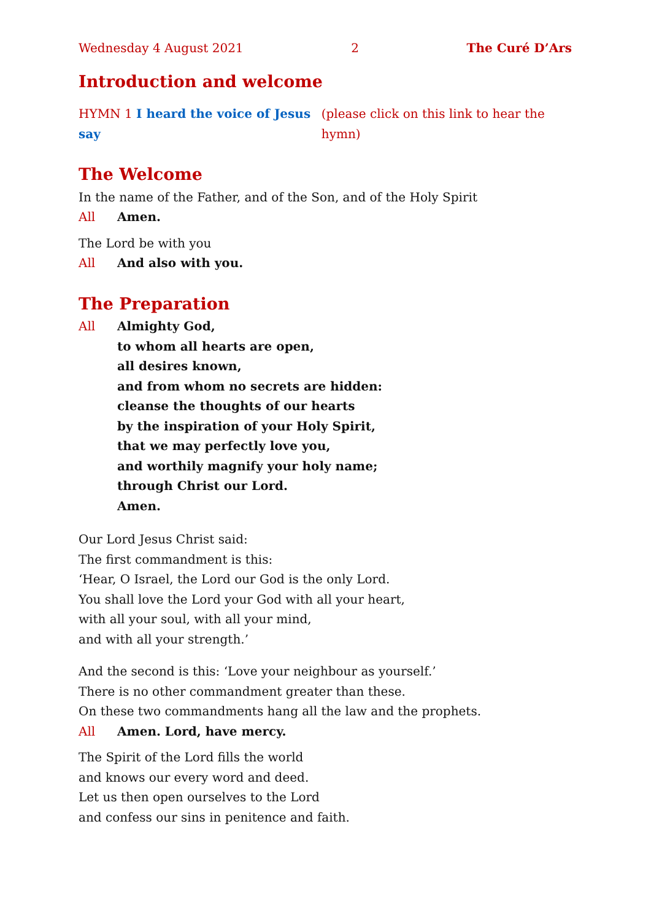Wednesday 4 August 2021 2 The Curé D’Ars
Introduction and welcome
HYMN 1 I heard the voice of Jesus say (please click on this link to hear the hymn)
The Welcome
In the name of the Father, and of the Son, and of the Holy Spirit
All Amen.
The Lord be with you
All And also with you.
The Preparation
All Almighty God,
to whom all hearts are open,
all desires known,
and from whom no secrets are hidden:
cleanse the thoughts of our hearts
by the inspiration of your Holy Spirit,
that we may perfectly love you,
and worthily magnify your holy name;
through Christ our Lord.
Amen.
Our Lord Jesus Christ said:
The first commandment is this:
‘Hear, O Israel, the Lord our God is the only Lord.
You shall love the Lord your God with all your heart,
with all your soul, with all your mind,
and with all your strength.’
And the second is this: ‘Love your neighbour as yourself.’
There is no other commandment greater than these.
On these two commandments hang all the law and the prophets.
All Amen. Lord, have mercy.
The Spirit of the Lord fills the world
and knows our every word and deed.
Let us then open ourselves to the Lord
and confess our sins in penitence and faith.